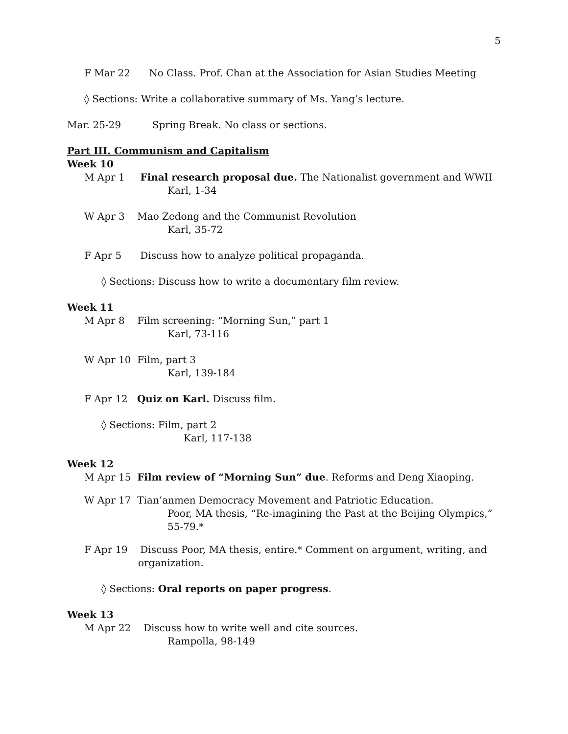5
F Mar 22 No Class. Prof. Chan at the Association for Asian Studies Meeting
◊ Sections: Write a collaborative summary of Ms. Yang’s lecture.
Mar. 25-29 Spring Break. No class or sections.
Part III. Communism and Capitalism
Week 10
M Apr 1 Final research proposal due. The Nationalist government and WWII
Karl, 1-34
W Apr 3 Mao Zedong and the Communist Revolution
Karl, 35-72
F Apr 5 Discuss how to analyze political propaganda.
◊ Sections: Discuss how to write a documentary film review.
Week 11
M Apr 8 Film screening: “Morning Sun,” part 1
Karl, 73-116
W Apr 10 Film, part 3
Karl, 139-184
F Apr 12 Quiz on Karl. Discuss film.
◊ Sections: Film, part 2
Karl, 117-138
Week 12
M Apr 15 Film review of “Morning Sun” due. Reforms and Deng Xiaoping.
W Apr 17 Tian’anmen Democracy Movement and Patriotic Education.
Poor, MA thesis, “Re-imagining the Past at the Beijing Olympics,” 55-79.*
F Apr 19 Discuss Poor, MA thesis, entire.* Comment on argument, writing, and
organization.
◊ Sections: Oral reports on paper progress.
Week 13
M Apr 22 Discuss how to write well and cite sources.
Rampolla, 98-149